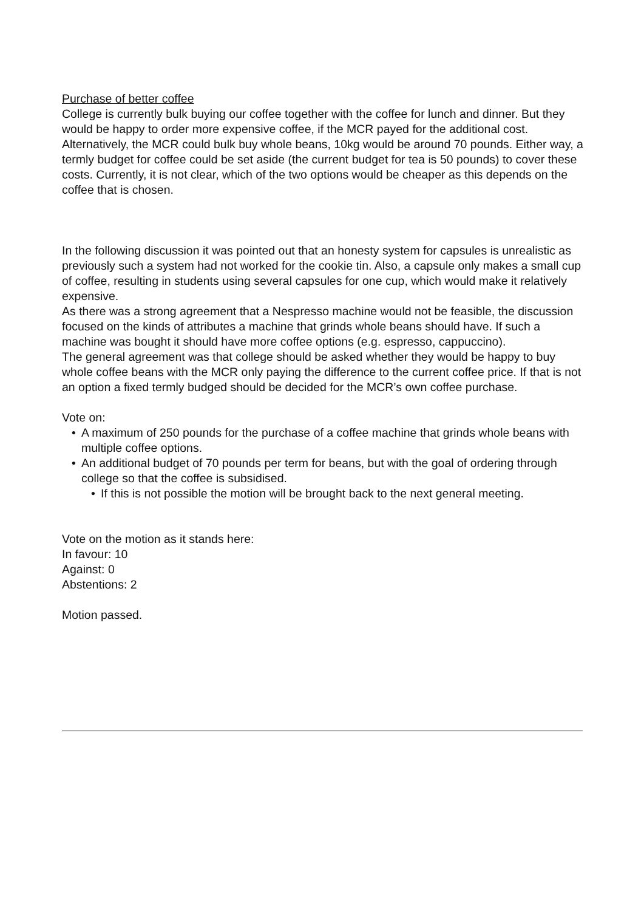Purchase of better coffee
College is currently bulk buying our coffee together with the coffee for lunch and dinner. But they would be happy to order more expensive coffee, if the MCR payed for the additional cost. Alternatively, the MCR could bulk buy whole beans, 10kg would be around 70 pounds. Either way, a termly budget for coffee could be set aside (the current budget for tea is 50 pounds) to cover these costs. Currently, it is not clear, which of the two options would be cheaper as this depends on the coffee that is chosen.
In the following discussion it was pointed out that an honesty system for capsules is unrealistic as previously such a system had not worked for the cookie tin. Also, a capsule only makes a small cup of coffee, resulting in students using several capsules for one cup, which would make it relatively expensive.
As there was a strong agreement that a Nespresso machine would not be feasible, the discussion focused on the kinds of attributes a machine that grinds whole beans should have. If such a machine was bought it should have more coffee options (e.g. espresso, cappuccino).
The general agreement was that college should be asked whether they would be happy to buy whole coffee beans with the MCR only paying the difference to the current coffee price. If that is not an option a fixed termly budged should be decided for the MCR’s own coffee purchase.
Vote on:
• A maximum of 250 pounds for the purchase of a coffee machine that grinds whole beans with multiple coffee options.
• An additional budget of 70 pounds per term for beans, but with the goal of ordering through college so that the coffee is subsidised.
• If this is not possible the motion will be brought back to the next general meeting.
Vote on the motion as it stands here:
In favour: 10
Against: 0
Abstentions: 2
Motion passed.